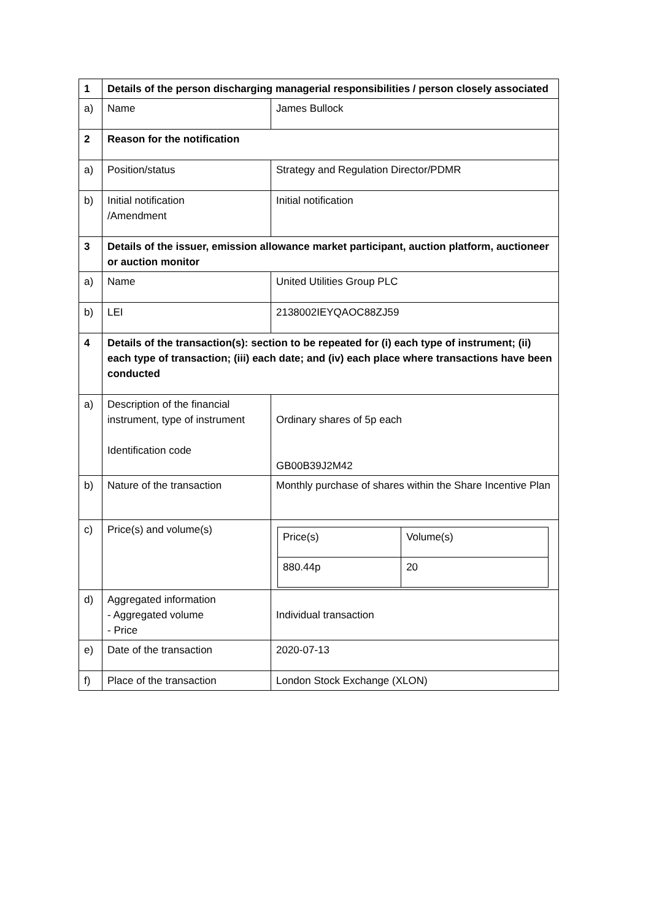| 1 | Details of the person discharging managerial responsibilities / person closely associated | |
| a) | Name | James Bullock |
| 2 | Reason for the notification | |
| a) | Position/status | Strategy and Regulation Director/PDMR |
| b) | Initial notification /Amendment | Initial notification |
| 3 | Details of the issuer, emission allowance market participant, auction platform, auctioneer or auction monitor | |
| a) | Name | United Utilities Group PLC |
| b) | LEI | 2138002IEYQAOC88ZJ59 |
| 4 | Details of the transaction(s): section to be repeated for (i) each type of instrument; (ii) each type of transaction; (iii) each date; and (iv) each place where transactions have been conducted | |
| a) | Description of the financial instrument, type of instrument Identification code | Ordinary shares of 5p each GB00B39J2M42 |
| b) | Nature of the transaction | Monthly purchase of shares within the Share Incentive Plan |
| c) | Price(s) and volume(s) | / Price(s) / Volume(s) / / 880.44p / 20 / |
| d) | Aggregated information - Aggregated volume - Price | Individual transaction |
| e) | Date of the transaction | 2020-07-13 |
| f) | Place of the transaction | London Stock Exchange (XLON) |